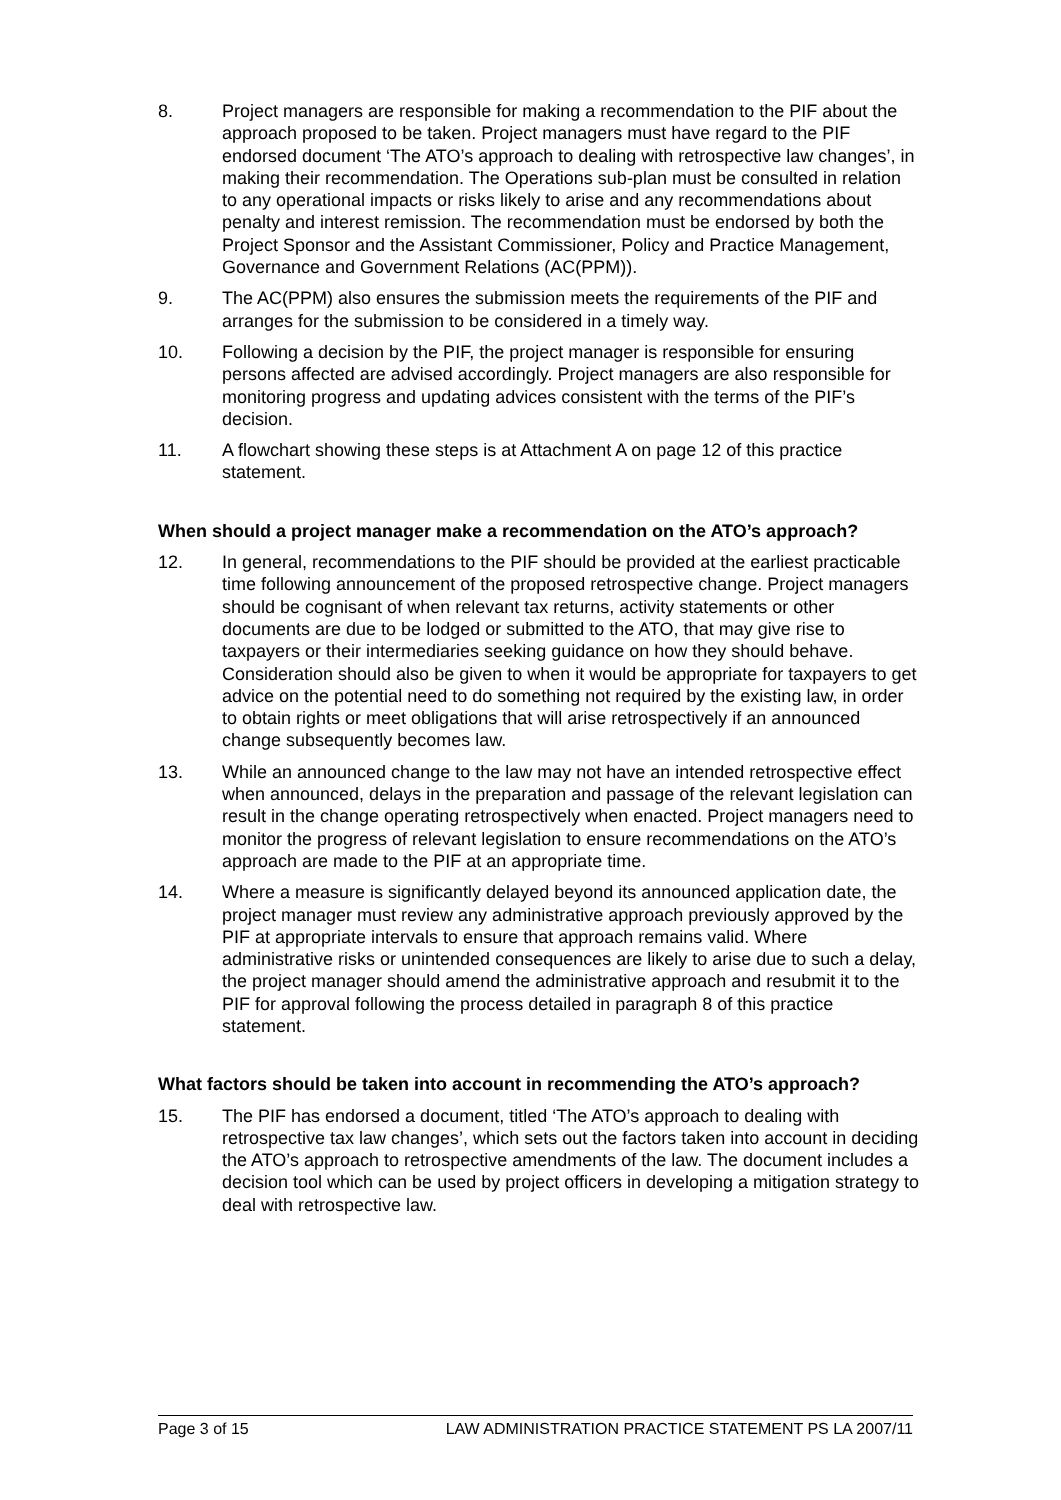8. Project managers are responsible for making a recommendation to the PIF about the approach proposed to be taken. Project managers must have regard to the PIF endorsed document ‘The ATO’s approach to dealing with retrospective law changes’, in making their recommendation. The Operations sub-plan must be consulted in relation to any operational impacts or risks likely to arise and any recommendations about penalty and interest remission. The recommendation must be endorsed by both the Project Sponsor and the Assistant Commissioner, Policy and Practice Management, Governance and Government Relations (AC(PPM)).
9. The AC(PPM) also ensures the submission meets the requirements of the PIF and arranges for the submission to be considered in a timely way.
10. Following a decision by the PIF, the project manager is responsible for ensuring persons affected are advised accordingly. Project managers are also responsible for monitoring progress and updating advices consistent with the terms of the PIF’s decision.
11. A flowchart showing these steps is at Attachment A on page 12 of this practice statement.
When should a project manager make a recommendation on the ATO’s approach?
12. In general, recommendations to the PIF should be provided at the earliest practicable time following announcement of the proposed retrospective change. Project managers should be cognisant of when relevant tax returns, activity statements or other documents are due to be lodged or submitted to the ATO, that may give rise to taxpayers or their intermediaries seeking guidance on how they should behave. Consideration should also be given to when it would be appropriate for taxpayers to get advice on the potential need to do something not required by the existing law, in order to obtain rights or meet obligations that will arise retrospectively if an announced change subsequently becomes law.
13. While an announced change to the law may not have an intended retrospective effect when announced, delays in the preparation and passage of the relevant legislation can result in the change operating retrospectively when enacted. Project managers need to monitor the progress of relevant legislation to ensure recommendations on the ATO’s approach are made to the PIF at an appropriate time.
14. Where a measure is significantly delayed beyond its announced application date, the project manager must review any administrative approach previously approved by the PIF at appropriate intervals to ensure that approach remains valid. Where administrative risks or unintended consequences are likely to arise due to such a delay, the project manager should amend the administrative approach and resubmit it to the PIF for approval following the process detailed in paragraph 8 of this practice statement.
What factors should be taken into account in recommending the ATO’s approach?
15. The PIF has endorsed a document, titled ‘The ATO’s approach to dealing with retrospective tax law changes’, which sets out the factors taken into account in deciding the ATO’s approach to retrospective amendments of the law. The document includes a decision tool which can be used by project officers in developing a mitigation strategy to deal with retrospective law.
Page 3 of 15 LAW ADMINISTRATION PRACTICE STATEMENT PS LA 2007/11